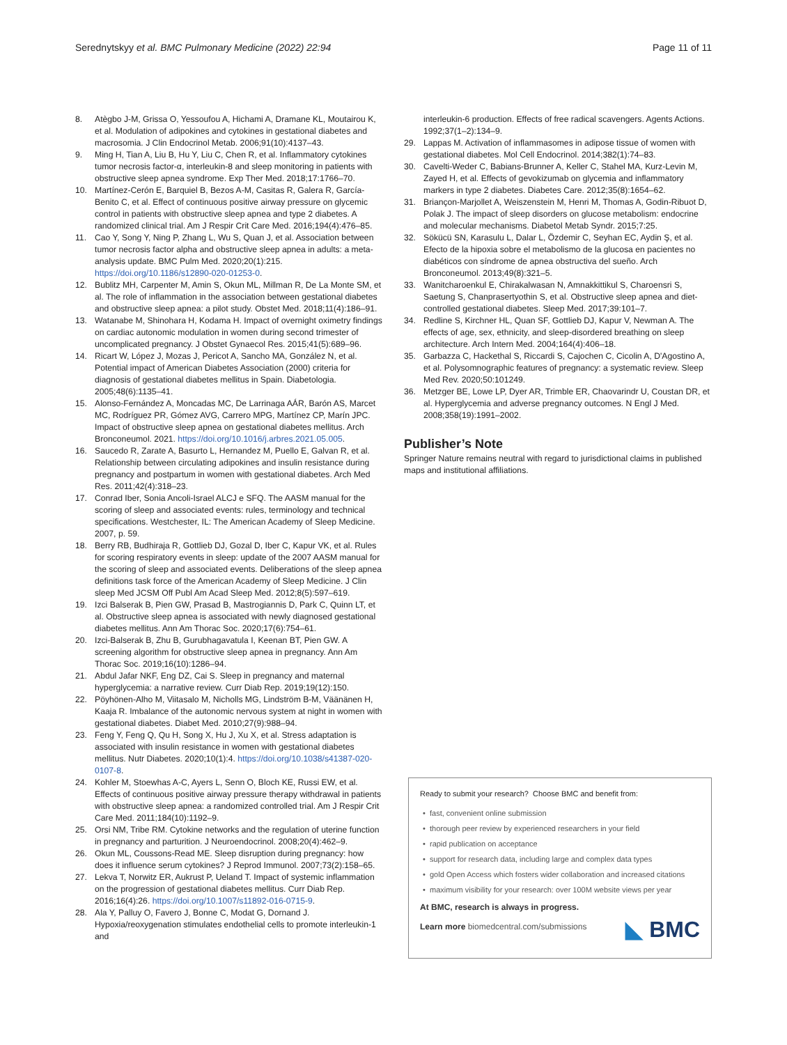Serednytskyy et al. BMC Pulmonary Medicine (2022) 22:94 Page 11 of 11
8. Atègbo J-M, Grissa O, Yessoufou A, Hichami A, Dramane KL, Moutairou K, et al. Modulation of adipokines and cytokines in gestational diabetes and macrosomia. J Clin Endocrinol Metab. 2006;91(10):4137–43.
9. Ming H, Tian A, Liu B, Hu Y, Liu C, Chen R, et al. Inflammatory cytokines tumor necrosis factor-α, interleukin-8 and sleep monitoring in patients with obstructive sleep apnea syndrome. Exp Ther Med. 2018;17:1766–70.
10. Martínez-Cerón E, Barquiel B, Bezos A-M, Casitas R, Galera R, García-Benito C, et al. Effect of continuous positive airway pressure on glycemic control in patients with obstructive sleep apnea and type 2 diabetes. A randomized clinical trial. Am J Respir Crit Care Med. 2016;194(4):476–85.
11. Cao Y, Song Y, Ning P, Zhang L, Wu S, Quan J, et al. Association between tumor necrosis factor alpha and obstructive sleep apnea in adults: a meta-analysis update. BMC Pulm Med. 2020;20(1):215. https://doi.org/10.1186/s12890-020-01253-0.
12. Bublitz MH, Carpenter M, Amin S, Okun ML, Millman R, De La Monte SM, et al. The role of inflammation in the association between gestational diabetes and obstructive sleep apnea: a pilot study. Obstet Med. 2018;11(4):186–91.
13. Watanabe M, Shinohara H, Kodama H. Impact of overnight oximetry findings on cardiac autonomic modulation in women during second trimester of uncomplicated pregnancy. J Obstet Gynaecol Res. 2015;41(5):689–96.
14. Ricart W, López J, Mozas J, Pericot A, Sancho MA, González N, et al. Potential impact of American Diabetes Association (2000) criteria for diagnosis of gestational diabetes mellitus in Spain. Diabetologia. 2005;48(6):1135–41.
15. Alonso-Fernández A, Moncadas MC, De Larrinaga AÁR, Barón AS, Marcet MC, Rodríguez PR, Gómez AVG, Carrero MPG, Martínez CP, Marín JPC. Impact of obstructive sleep apnea on gestational diabetes mellitus. Arch Bronconeumol. 2021. https://doi.org/10.1016/j.arbres.2021.05.005.
16. Saucedo R, Zarate A, Basurto L, Hernandez M, Puello E, Galvan R, et al. Relationship between circulating adipokines and insulin resistance during pregnancy and postpartum in women with gestational diabetes. Arch Med Res. 2011;42(4):318–23.
17. Conrad Iber, Sonia Ancoli-Israel ALCJ e SFQ. The AASM manual for the scoring of sleep and associated events: rules, terminology and technical specifications. Westchester, IL: The American Academy of Sleep Medicine. 2007, p. 59.
18. Berry RB, Budhiraja R, Gottlieb DJ, Gozal D, Iber C, Kapur VK, et al. Rules for scoring respiratory events in sleep: update of the 2007 AASM manual for the scoring of sleep and associated events. Deliberations of the sleep apnea definitions task force of the American Academy of Sleep Medicine. J Clin sleep Med JCSM Off Publ Am Acad Sleep Med. 2012;8(5):597–619.
19. Izci Balserak B, Pien GW, Prasad B, Mastrogiannis D, Park C, Quinn LT, et al. Obstructive sleep apnea is associated with newly diagnosed gestational diabetes mellitus. Ann Am Thorac Soc. 2020;17(6):754–61.
20. Izci-Balserak B, Zhu B, Gurubhagavatula I, Keenan BT, Pien GW. A screening algorithm for obstructive sleep apnea in pregnancy. Ann Am Thorac Soc. 2019;16(10):1286–94.
21. Abdul Jafar NKF, Eng DZ, Cai S. Sleep in pregnancy and maternal hyperglycemia: a narrative review. Curr Diab Rep. 2019;19(12):150.
22. Pöyhönen-Alho M, Viitasalo M, Nicholls MG, Lindström B-M, Väänänen H, Kaaja R. Imbalance of the autonomic nervous system at night in women with gestational diabetes. Diabet Med. 2010;27(9):988–94.
23. Feng Y, Feng Q, Qu H, Song X, Hu J, Xu X, et al. Stress adaptation is associated with insulin resistance in women with gestational diabetes mellitus. Nutr Diabetes. 2020;10(1):4. https://doi.org/10.1038/s41387-020-0107-8.
24. Kohler M, Stoewhas A-C, Ayers L, Senn O, Bloch KE, Russi EW, et al. Effects of continuous positive airway pressure therapy withdrawal in patients with obstructive sleep apnea: a randomized controlled trial. Am J Respir Crit Care Med. 2011;184(10):1192–9.
25. Orsi NM, Tribe RM. Cytokine networks and the regulation of uterine function in pregnancy and parturition. J Neuroendocrinol. 2008;20(4):462–9.
26. Okun ML, Coussons-Read ME. Sleep disruption during pregnancy: how does it influence serum cytokines? J Reprod Immunol. 2007;73(2):158–65.
27. Lekva T, Norwitz ER, Aukrust P, Ueland T. Impact of systemic inflammation on the progression of gestational diabetes mellitus. Curr Diab Rep. 2016;16(4):26. https://doi.org/10.1007/s11892-016-0715-9.
28. Ala Y, Palluy O, Favero J, Bonne C, Modat G, Dornand J. Hypoxia/reoxygenation stimulates endothelial cells to promote interleukin-1 and
interleukin-6 production. Effects of free radical scavengers. Agents Actions. 1992;37(1–2):134–9.
29. Lappas M. Activation of inflammasomes in adipose tissue of women with gestational diabetes. Mol Cell Endocrinol. 2014;382(1):74–83.
30. Cavelti-Weder C, Babians-Brunner A, Keller C, Stahel MA, Kurz-Levin M, Zayed H, et al. Effects of gevokizumab on glycemia and inflammatory markers in type 2 diabetes. Diabetes Care. 2012;35(8):1654–62.
31. Briançon-Marjollet A, Weiszenstein M, Henri M, Thomas A, Godin-Ribuot D, Polak J. The impact of sleep disorders on glucose metabolism: endocrine and molecular mechanisms. Diabetol Metab Syndr. 2015;7:25.
32. Sökücü SN, Karasulu L, Dalar L, Özdemir C, Seyhan EC, Aydin Ş, et al. Efecto de la hipoxia sobre el metabolismo de la glucosa en pacientes no diabéticos con síndrome de apnea obstructiva del sueño. Arch Bronconeumol. 2013;49(8):321–5.
33. Wanitcharoenkul E, Chirakalwasan N, Amnakkittikul S, Charoensri S, Saetung S, Chanprasertyothin S, et al. Obstructive sleep apnea and diet-controlled gestational diabetes. Sleep Med. 2017;39:101–7.
34. Redline S, Kirchner HL, Quan SF, Gottlieb DJ, Kapur V, Newman A. The effects of age, sex, ethnicity, and sleep-disordered breathing on sleep architecture. Arch Intern Med. 2004;164(4):406–18.
35. Garbazza C, Hackethal S, Riccardi S, Cajochen C, Cicolin A, D'Agostino A, et al. Polysomnographic features of pregnancy: a systematic review. Sleep Med Rev. 2020;50:101249.
36. Metzger BE, Lowe LP, Dyer AR, Trimble ER, Chaovarindr U, Coustan DR, et al. Hyperglycemia and adverse pregnancy outcomes. N Engl J Med. 2008;358(19):1991–2002.
Publisher’s Note
Springer Nature remains neutral with regard to jurisdictional claims in published maps and institutional affiliations.
Ready to submit your research? Choose BMC and benefit from:
• fast, convenient online submission
• thorough peer review by experienced researchers in your field
• rapid publication on acceptance
• support for research data, including large and complex data types
• gold Open Access which fosters wider collaboration and increased citations
• maximum visibility for your research: over 100M website views per year
At BMC, research is always in progress.
Learn more biomedcentral.com/submissions
◣ BMC